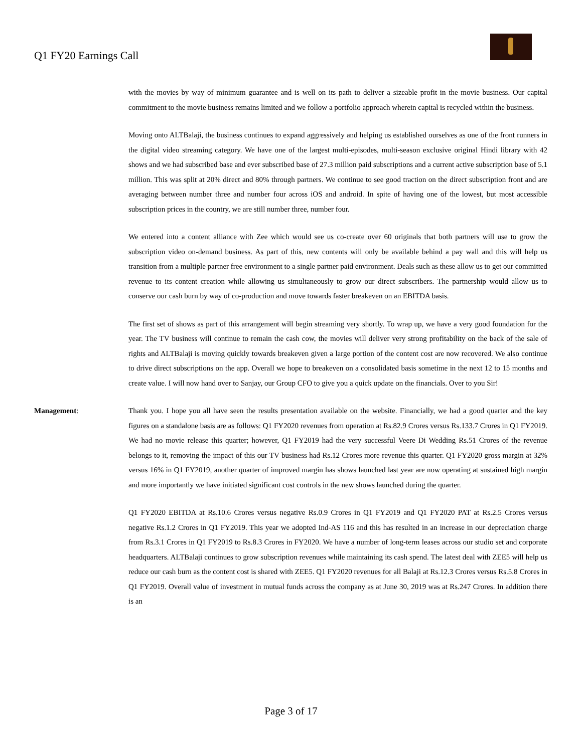Q1 FY20 Earnings Call
with the movies by way of minimum guarantee and is well on its path to deliver a sizeable profit in the movie business. Our capital commitment to the movie business remains limited and we follow a portfolio approach wherein capital is recycled within the business.
Moving onto ALTBalaji, the business continues to expand aggressively and helping us established ourselves as one of the front runners in the digital video streaming category. We have one of the largest multi-episodes, multi-season exclusive original Hindi library with 42 shows and we had subscribed base and ever subscribed base of 27.3 million paid subscriptions and a current active subscription base of 5.1 million. This was split at 20% direct and 80% through partners. We continue to see good traction on the direct subscription front and are averaging between number three and number four across iOS and android. In spite of having one of the lowest, but most accessible subscription prices in the country, we are still number three, number four.
We entered into a content alliance with Zee which would see us co-create over 60 originals that both partners will use to grow the subscription video on-demand business. As part of this, new contents will only be available behind a pay wall and this will help us transition from a multiple partner free environment to a single partner paid environment. Deals such as these allow us to get our committed revenue to its content creation while allowing us simultaneously to grow our direct subscribers. The partnership would allow us to conserve our cash burn by way of co-production and move towards faster breakeven on an EBITDA basis.
The first set of shows as part of this arrangement will begin streaming very shortly. To wrap up, we have a very good foundation for the year. The TV business will continue to remain the cash cow, the movies will deliver very strong profitability on the back of the sale of rights and ALTBalaji is moving quickly towards breakeven given a large portion of the content cost are now recovered. We also continue to drive direct subscriptions on the app. Overall we hope to breakeven on a consolidated basis sometime in the next 12 to 15 months and create value. I will now hand over to Sanjay, our Group CFO to give you a quick update on the financials. Over to you Sir!
Management: Thank you. I hope you all have seen the results presentation available on the website. Financially, we had a good quarter and the key figures on a standalone basis are as follows: Q1 FY2020 revenues from operation at Rs.82.9 Crores versus Rs.133.7 Crores in Q1 FY2019. We had no movie release this quarter; however, Q1 FY2019 had the very successful Veere Di Wedding Rs.51 Crores of the revenue belongs to it, removing the impact of this our TV business had Rs.12 Crores more revenue this quarter. Q1 FY2020 gross margin at 32% versus 16% in Q1 FY2019, another quarter of improved margin has shows launched last year are now operating at sustained high margin and more importantly we have initiated significant cost controls in the new shows launched during the quarter.
Q1 FY2020 EBITDA at Rs.10.6 Crores versus negative Rs.0.9 Crores in Q1 FY2019 and Q1 FY2020 PAT at Rs.2.5 Crores versus negative Rs.1.2 Crores in Q1 FY2019. This year we adopted Ind-AS 116 and this has resulted in an increase in our depreciation charge from Rs.3.1 Crores in Q1 FY2019 to Rs.8.3 Crores in FY2020. We have a number of long-term leases across our studio set and corporate headquarters. ALTBalaji continues to grow subscription revenues while maintaining its cash spend. The latest deal with ZEE5 will help us reduce our cash burn as the content cost is shared with ZEE5. Q1 FY2020 revenues for all Balaji at Rs.12.3 Crores versus Rs.5.8 Crores in Q1 FY2019. Overall value of investment in mutual funds across the company as at June 30, 2019 was at Rs.247 Crores. In addition there is an
Page 3 of 17